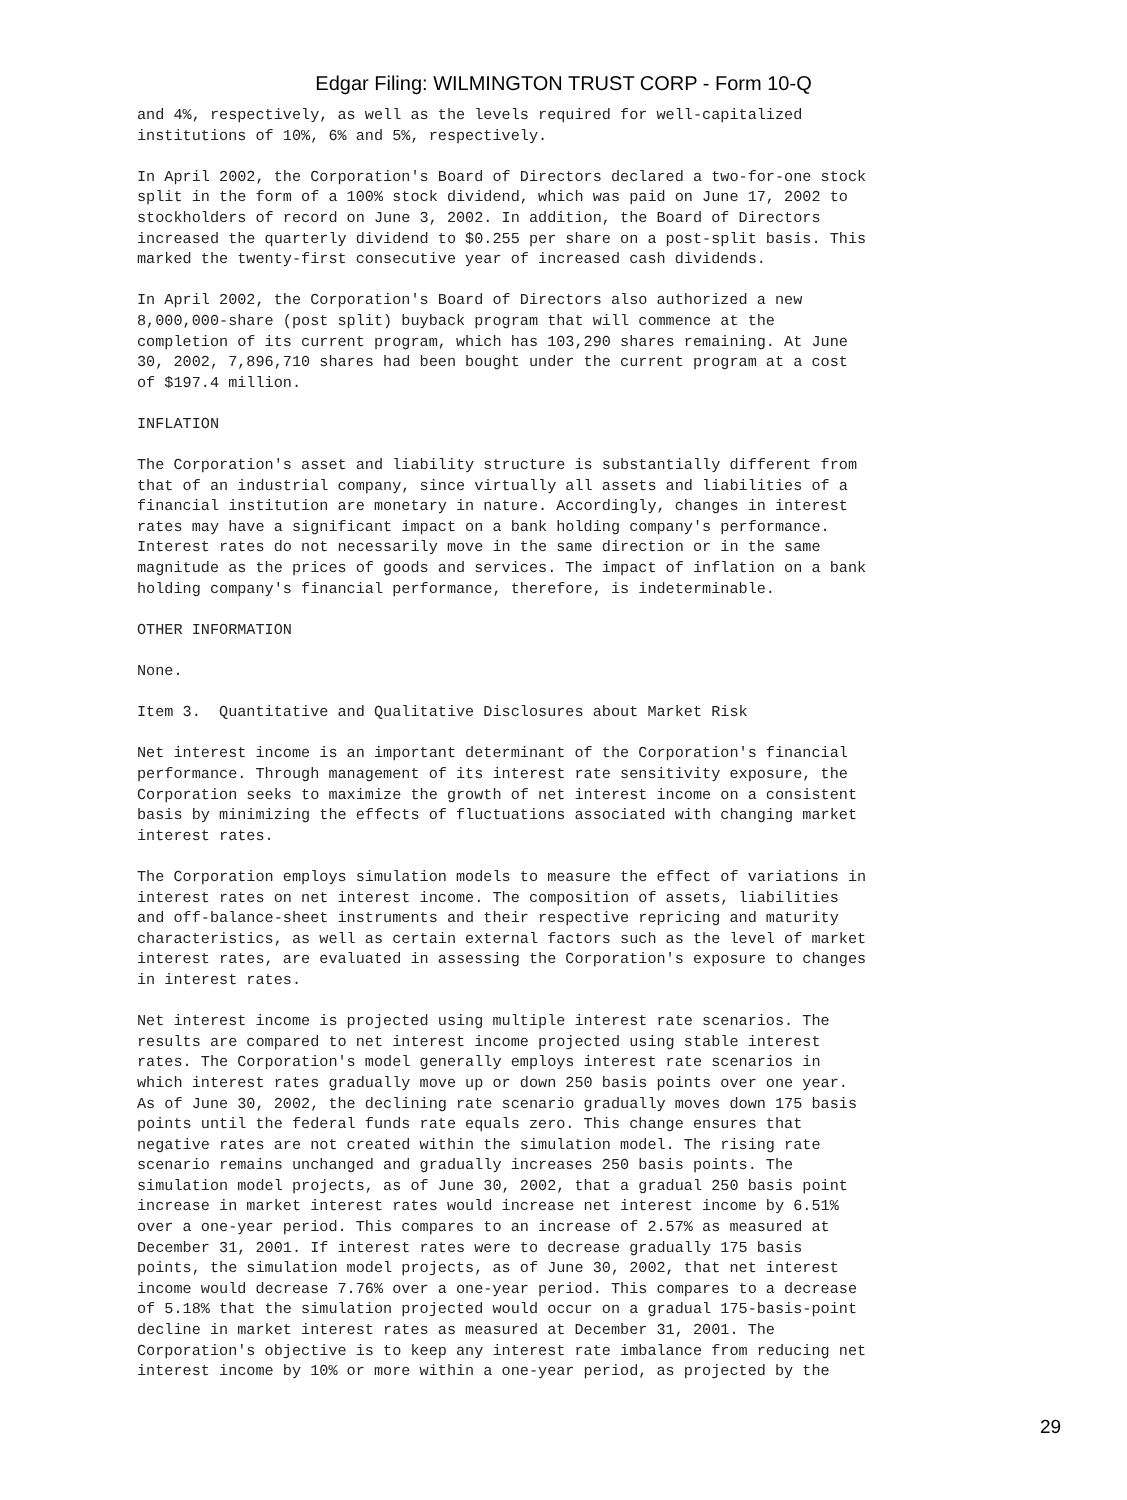Edgar Filing: WILMINGTON TRUST CORP - Form 10-Q
and 4%, respectively, as well as the levels required for well-capitalized
institutions of 10%, 6% and 5%, respectively.

In April 2002, the Corporation's Board of Directors declared a two-for-one stock
split in the form of a 100% stock dividend, which was paid on June 17, 2002 to
stockholders of record on June 3, 2002. In addition, the Board of Directors
increased the quarterly dividend to $0.255 per share on a post-split basis. This
marked the twenty-first consecutive year of increased cash dividends.

In April 2002, the Corporation's Board of Directors also authorized a new
8,000,000-share (post split) buyback program that will commence at the
completion of its current program, which has 103,290 shares remaining. At June
30, 2002, 7,896,710 shares had been bought under the current program at a cost
of $197.4 million.

INFLATION

The Corporation's asset and liability structure is substantially different from
that of an industrial company, since virtually all assets and liabilities of a
financial institution are monetary in nature. Accordingly, changes in interest
rates may have a significant impact on a bank holding company's performance.
Interest rates do not necessarily move in the same direction or in the same
magnitude as the prices of goods and services. The impact of inflation on a bank
holding company's financial performance, therefore, is indeterminable.

OTHER INFORMATION

None.

Item 3.  Quantitative and Qualitative Disclosures about Market Risk

Net interest income is an important determinant of the Corporation's financial
performance. Through management of its interest rate sensitivity exposure, the
Corporation seeks to maximize the growth of net interest income on a consistent
basis by minimizing the effects of fluctuations associated with changing market
interest rates.

The Corporation employs simulation models to measure the effect of variations in
interest rates on net interest income. The composition of assets, liabilities
and off-balance-sheet instruments and their respective repricing and maturity
characteristics, as well as certain external factors such as the level of market
interest rates, are evaluated in assessing the Corporation's exposure to changes
in interest rates.

Net interest income is projected using multiple interest rate scenarios. The
results are compared to net interest income projected using stable interest
rates. The Corporation's model generally employs interest rate scenarios in
which interest rates gradually move up or down 250 basis points over one year.
As of June 30, 2002, the declining rate scenario gradually moves down 175 basis
points until the federal funds rate equals zero. This change ensures that
negative rates are not created within the simulation model. The rising rate
scenario remains unchanged and gradually increases 250 basis points. The
simulation model projects, as of June 30, 2002, that a gradual 250 basis point
increase in market interest rates would increase net interest income by 6.51%
over a one-year period. This compares to an increase of 2.57% as measured at
December 31, 2001. If interest rates were to decrease gradually 175 basis
points, the simulation model projects, as of June 30, 2002, that net interest
income would decrease 7.76% over a one-year period. This compares to a decrease
of 5.18% that the simulation projected would occur on a gradual 175-basis-point
decline in market interest rates as measured at December 31, 2001. The
Corporation's objective is to keep any interest rate imbalance from reducing net
interest income by 10% or more within a one-year period, as projected by the
29